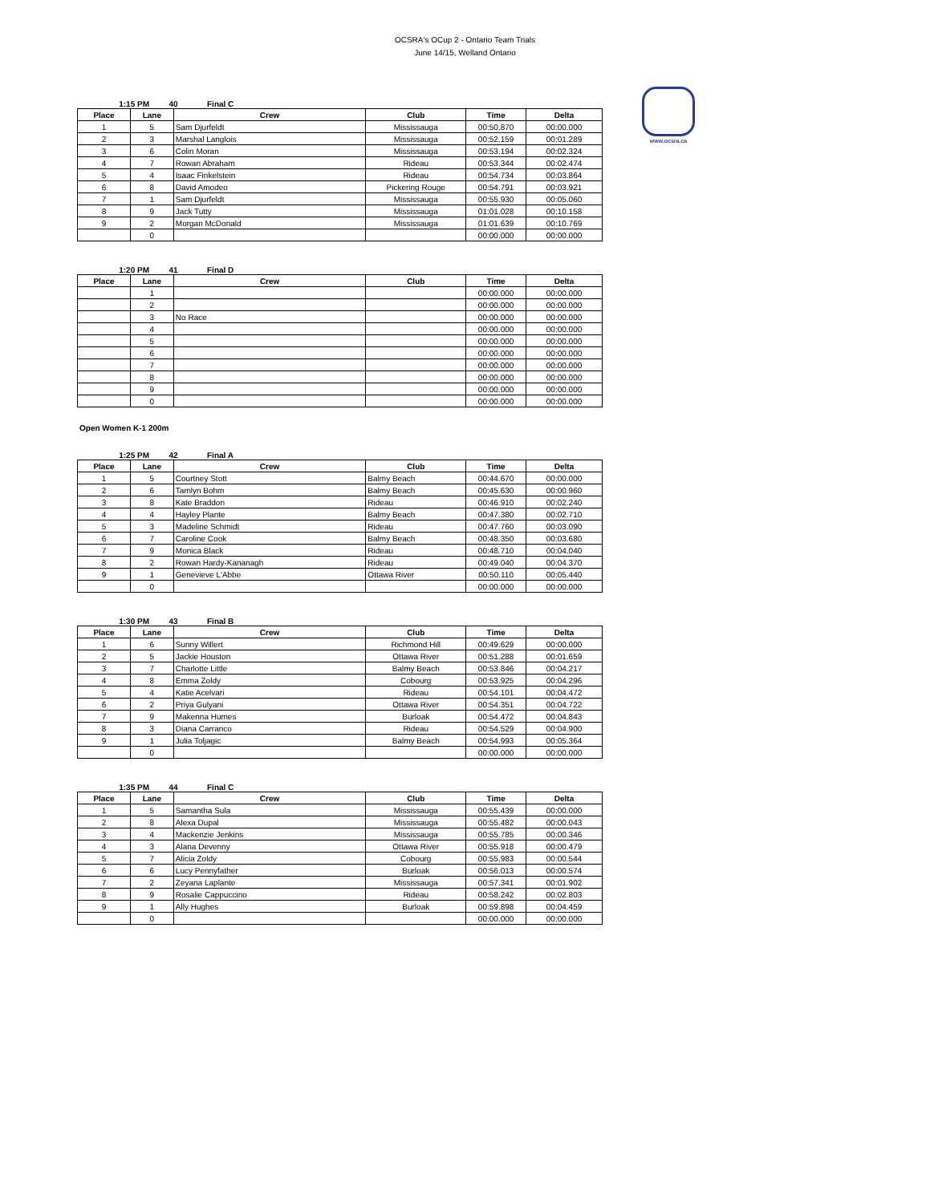OCSRA's OCup 2 - Ontario Team Trials
June 14/15, Welland Ontario
www.ocsra.ca
1:15 PM 40 Final C
| Place | Lane | Crew | Club | Time | Delta |
| --- | --- | --- | --- | --- | --- |
| 1 | 5 | Sam Djurfeldt | Mississauga | 00:50.870 | 00:00.000 |
| 2 | 3 | Marshal Langlois | Mississauga | 00:52.159 | 00:01.289 |
| 3 | 6 | Colin Moran | Mississauga | 00:53.194 | 00:02.324 |
| 4 | 7 | Rowan Abraham | Rideau | 00:53.344 | 00:02.474 |
| 5 | 4 | Isaac Finkelstein | Rideau | 00:54.734 | 00:03.864 |
| 6 | 8 | David Amodeo | Pickering Rouge | 00:54.791 | 00:03.921 |
| 7 | 1 | Sam Djurfeldt | Mississauga | 00:55.930 | 00:05.060 |
| 8 | 9 | Jack Tutty | Mississauga | 01:01.028 | 00:10.158 |
| 9 | 2 | Morgan McDonald | Mississauga | 01:01.639 | 00:10.769 |
| | 0 | | | 00:00.000 | 00:00.000 |
1:20 PM 41 Final D
| Place | Lane | Crew | Club | Time | Delta |
| --- | --- | --- | --- | --- | --- |
| | 1 | | | 00:00.000 | 00:00.000 |
| | 2 | | | 00:00.000 | 00:00.000 |
| | 3 | No Race | | 00:00.000 | 00:00.000 |
| | 4 | | | 00:00.000 | 00:00.000 |
| | 5 | | | 00:00.000 | 00:00.000 |
| | 6 | | | 00:00.000 | 00:00.000 |
| | 7 | | | 00:00.000 | 00:00.000 |
| | 8 | | | 00:00.000 | 00:00.000 |
| | 9 | | | 00:00.000 | 00:00.000 |
| | 0 | | | 00:00.000 | 00:00.000 |
Open Women K-1 200m
1:25 PM 42 Final A
| Place | Lane | Crew | Club | Time | Delta |
| --- | --- | --- | --- | --- | --- |
| 1 | 5 | Courtney Stott | Balmy Beach | 00:44.670 | 00:00.000 |
| 2 | 6 | Tamlyn Bohm | Balmy Beach | 00:45.630 | 00:00.960 |
| 3 | 8 | Kate Braddon | Rideau | 00:46.910 | 00:02.240 |
| 4 | 4 | Hayley Plante | Balmy Beach | 00:47.380 | 00:02.710 |
| 5 | 3 | Madeline Schmidt | Rideau | 00:47.760 | 00:03.090 |
| 6 | 7 | Caroline Cook | Balmy Beach | 00:48.350 | 00:03.680 |
| 7 | 9 | Monica Black | Rideau | 00:48.710 | 00:04.040 |
| 8 | 2 | Rowan Hardy-Kananagh | Rideau | 00:49.040 | 00:04.370 |
| 9 | 1 | Genevieve L'Abbe | Ottawa River | 00:50.110 | 00:05.440 |
| | 0 | | | 00:00.000 | 00:00.000 |
1:30 PM 43 Final B
| Place | Lane | Crew | Club | Time | Delta |
| --- | --- | --- | --- | --- | --- |
| 1 | 6 | Sunny Willert | Richmond Hill | 00:49.629 | 00:00.000 |
| 2 | 5 | Jackie Houston | Ottawa River | 00:51.288 | 00:01.659 |
| 3 | 7 | Charlotte Little | Balmy Beach | 00:53.846 | 00:04.217 |
| 4 | 8 | Emma Zoldy | Cobourg | 00:53.925 | 00:04.296 |
| 5 | 4 | Katie Acelvari | Rideau | 00:54.101 | 00:04.472 |
| 6 | 2 | Priya Gulyani | Ottawa River | 00:54.351 | 00:04.722 |
| 7 | 9 | Makenna Humes | Burloak | 00:54.472 | 00:04.843 |
| 8 | 3 | Diana Carranco | Rideau | 00:54.529 | 00:04.900 |
| 9 | 1 | Julia Toljagic | Balmy Beach | 00:54.993 | 00:05.364 |
| | 0 | | | 00:00.000 | 00:00.000 |
1:35 PM 44 Final C
| Place | Lane | Crew | Club | Time | Delta |
| --- | --- | --- | --- | --- | --- |
| 1 | 5 | Samantha Sula | Mississauga | 00:55.439 | 00:00.000 |
| 2 | 8 | Alexa Dupal | Mississauga | 00:55.482 | 00:00.043 |
| 3 | 4 | Mackenzie Jenkins | Mississauga | 00:55.785 | 00:00.346 |
| 4 | 3 | Alana Devenny | Ottawa River | 00:55.918 | 00:00.479 |
| 5 | 7 | Alicia Zoldy | Cobourg | 00:55.983 | 00:00.544 |
| 6 | 6 | Lucy Pennyfather | Burloak | 00:56.013 | 00:00.574 |
| 7 | 2 | Zeyana Laplante | Mississauga | 00:57.341 | 00:01.902 |
| 8 | 9 | Rosalie Cappuccino | Rideau | 00:58.242 | 00:02.803 |
| 9 | 1 | Ally Hughes | Burloak | 00:59.898 | 00:04.459 |
| | 0 | | | 00:00.000 | 00:00.000 |